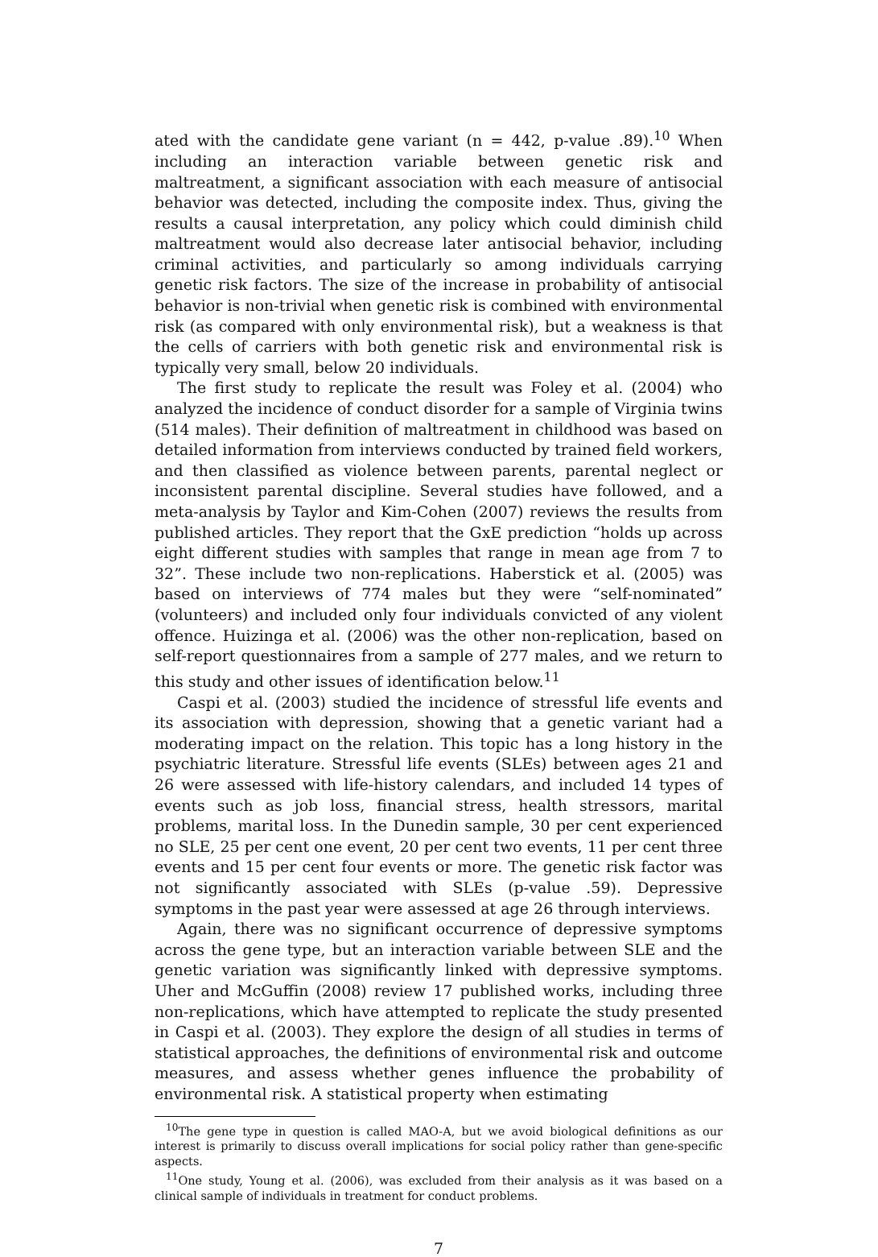ated with the candidate gene variant (n = 442, p-value .89).<sup>10</sup> When including an interaction variable between genetic risk and maltreatment, a significant association with each measure of antisocial behavior was detected, including the composite index. Thus, giving the results a causal interpretation, any policy which could diminish child maltreatment would also decrease later antisocial behavior, including criminal activities, and particularly so among individuals carrying genetic risk factors. The size of the increase in probability of antisocial behavior is non-trivial when genetic risk is combined with environmental risk (as compared with only environmental risk), but a weakness is that the cells of carriers with both genetic risk and environmental risk is typically very small, below 20 individuals.
The first study to replicate the result was Foley et al. (2004) who analyzed the incidence of conduct disorder for a sample of Virginia twins (514 males). Their definition of maltreatment in childhood was based on detailed information from interviews conducted by trained field workers, and then classified as violence between parents, parental neglect or inconsistent parental discipline. Several studies have followed, and a meta-analysis by Taylor and Kim-Cohen (2007) reviews the results from published articles. They report that the GxE prediction “holds up across eight different studies with samples that range in mean age from 7 to 32”. These include two non-replications. Haberstick et al. (2005) was based on interviews of 774 males but they were “self-nominated” (volunteers) and included only four individuals convicted of any violent offence. Huizinga et al. (2006) was the other non-replication, based on self-report questionnaires from a sample of 277 males, and we return to this study and other issues of identification below.<sup>11</sup>
Caspi et al. (2003) studied the incidence of stressful life events and its association with depression, showing that a genetic variant had a moderating impact on the relation. This topic has a long history in the psychiatric literature. Stressful life events (SLEs) between ages 21 and 26 were assessed with life-history calendars, and included 14 types of events such as job loss, financial stress, health stressors, marital problems, marital loss. In the Dunedin sample, 30 per cent experienced no SLE, 25 per cent one event, 20 per cent two events, 11 per cent three events and 15 per cent four events or more. The genetic risk factor was not significantly associated with SLEs (p-value .59). Depressive symptoms in the past year were assessed at age 26 through interviews.
Again, there was no significant occurrence of depressive symptoms across the gene type, but an interaction variable between SLE and the genetic variation was significantly linked with depressive symptoms. Uher and McGuffin (2008) review 17 published works, including three non-replications, which have attempted to replicate the study presented in Caspi et al. (2003). They explore the design of all studies in terms of statistical approaches, the definitions of environmental risk and outcome measures, and assess whether genes influence the probability of environmental risk. A statistical property when estimating
<sup>10</sup> The gene type in question is called MAO-A, but we avoid biological definitions as our interest is primarily to discuss overall implications for social policy rather than gene-specific aspects.
<sup>11</sup> One study, Young et al. (2006), was excluded from their analysis as it was based on a clinical sample of individuals in treatment for conduct problems.
7